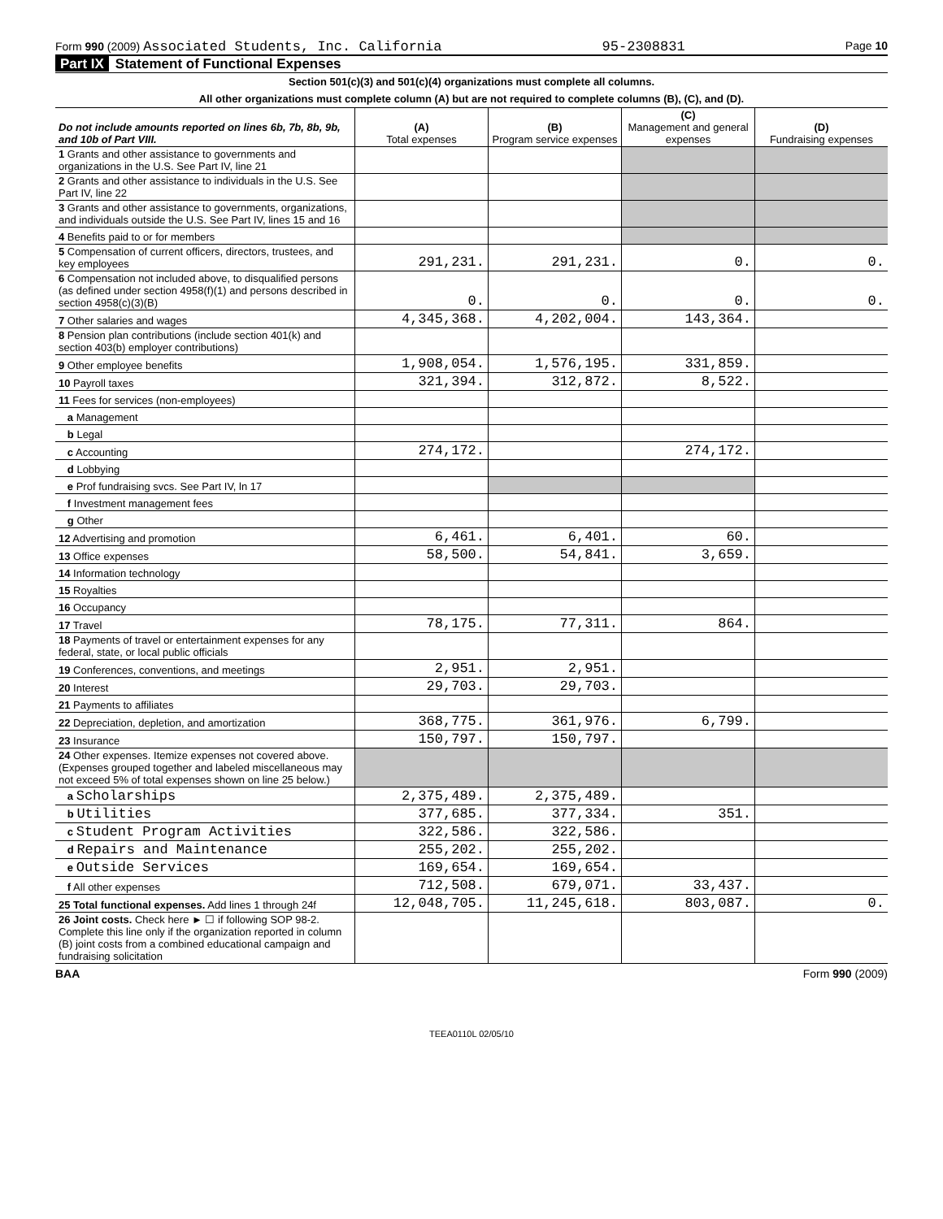Form 990 (2009) Associated Students, Inc. California 95-2308831 Page 10
Part IX Statement of Functional Expenses
Section 501(c)(3) and 501(c)(4) organizations must complete all columns.
All other organizations must complete column (A) but are not required to complete columns (B), (C), and (D).
| Do not include amounts reported on lines 6b, 7b, 8b, 9b, and 10b of Part VIII. | (A) Total expenses | (B) Program service expenses | (C) Management and general expenses | (D) Fundraising expenses |
| --- | --- | --- | --- | --- |
| 1 Grants and other assistance to governments and organizations in the U.S. See Part IV, line 21 | | | | |
| 2 Grants and other assistance to individuals in the U.S. See Part IV, line 22 | | | | |
| 3 Grants and other assistance to governments, organizations, and individuals outside the U.S. See Part IV, lines 15 and 16 | | | | |
| 4 Benefits paid to or for members | | | | |
| 5 Compensation of current officers, directors, trustees, and key employees | 291,231. | 291,231. | 0. | 0. |
| 6 Compensation not included above, to disqualified persons (as defined under section 4958(f)(1) and persons described in section 4958(c)(3)(B) | 0. | 0. | 0. | 0. |
| 7 Other salaries and wages | 4,345,368. | 4,202,004. | 143,364. | |
| 8 Pension plan contributions (include section 401(k) and section 403(b) employer contributions) | | | | |
| 9 Other employee benefits | 1,908,054. | 1,576,195. | 331,859. | |
| 10 Payroll taxes | 321,394. | 312,872. | 8,522. | |
| 11 Fees for services (non-employees) | | | | |
| a Management | | | | |
| b Legal | | | | |
| c Accounting | 274,172. | | 274,172. | |
| d Lobbying | | | | |
| e Prof fundraising svcs. See Part IV, ln 17 | | | | |
| f Investment management fees | | | | |
| g Other | | | | |
| 12 Advertising and promotion | 6,461. | 6,401. | 60. | |
| 13 Office expenses | 58,500. | 54,841. | 3,659. | |
| 14 Information technology | | | | |
| 15 Royalties | | | | |
| 16 Occupancy | | | | |
| 17 Travel | 78,175. | 77,311. | 864. | |
| 18 Payments of travel or entertainment expenses for any federal, state, or local public officials | | | | |
| 19 Conferences, conventions, and meetings | 2,951. | 2,951. | | |
| 20 Interest | 29,703. | 29,703. | | |
| 21 Payments to affiliates | | | | |
| 22 Depreciation, depletion, and amortization | 368,775. | 361,976. | 6,799. | |
| 23 Insurance | 150,797. | 150,797. | | |
| 24 Other expenses. Itemize expenses not covered above. (Expenses grouped together and labeled miscellaneous may not exceed 5% of total expenses shown on line 25 below.) | | | | |
| a Scholarships | 2,375,489. | 2,375,489. | | |
| b Utilities | 377,685. | 377,334. | 351. | |
| c Student Program Activities | 322,586. | 322,586. | | |
| d Repairs and Maintenance | 255,202. | 255,202. | | |
| e Outside Services | 169,654. | 169,654. | | |
| f All other expenses | 712,508. | 679,071. | 33,437. | |
| 25 Total functional expenses. Add lines 1 through 24f | 12,048,705. | 11,245,618. | 803,087. | 0. |
| 26 Joint costs. Check here ► ☐ if following SOP 98-2. Complete this line only if the organization reported in column (B) joint costs from a combined educational campaign and fundraising solicitation | | | | |
BAA Form 990 (2009)
TEEA0110L 02/05/10